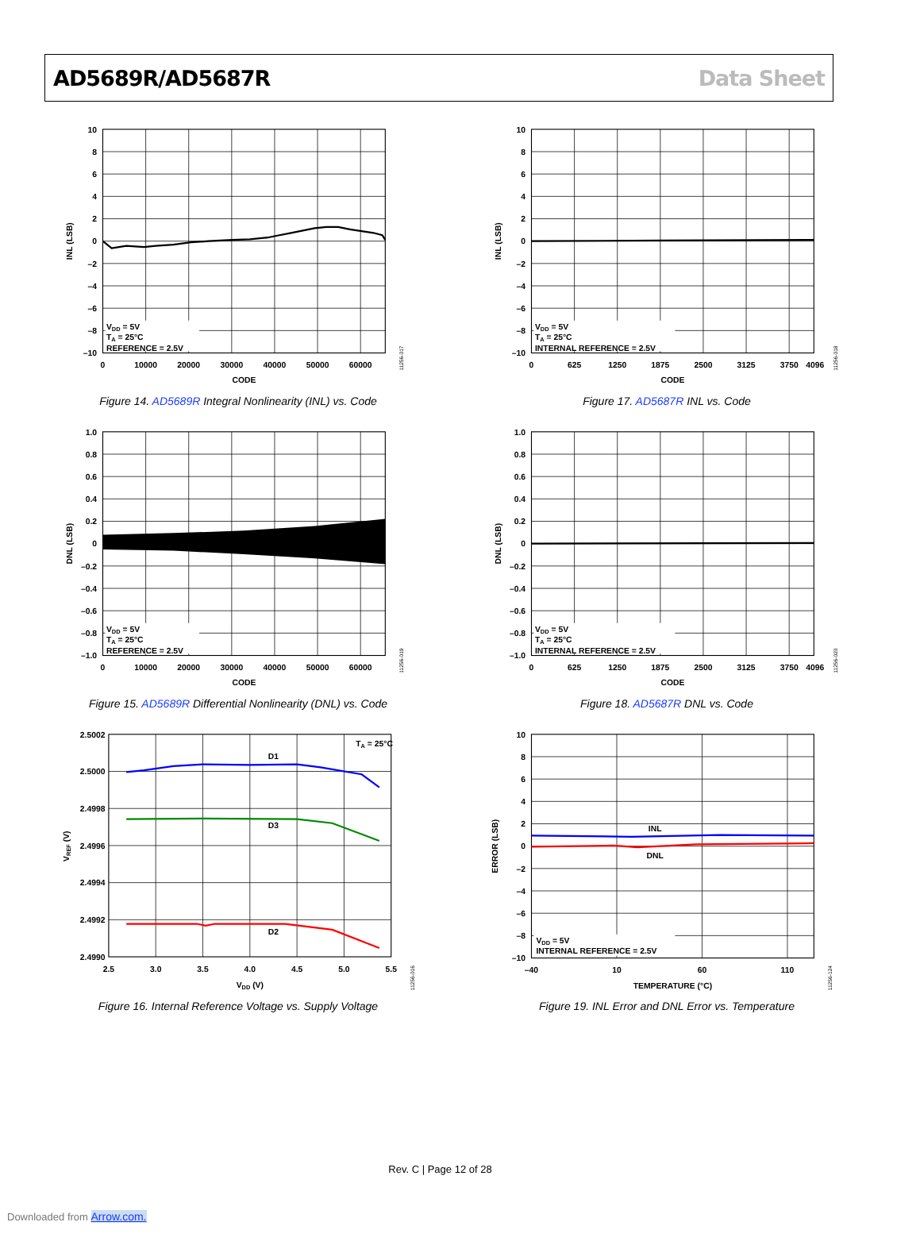AD5689R/AD5687R Data Sheet
10
8
6
4
2
0
–2
–4
–6
–8
–10
0
10000
20000
30000
40000
50000
60000
CODE
VDD = 5V
TA = 25°C
REFERENCE = 2.5V
INL (LSB)
11256-017
Figure 14. AD5689R Integral Nonlinearity (INL) vs. Code
10
8
6
4
2
0
–2
–4
–6
–8
–10
0
625
1250
1875
2500
3125
3750
4096
CODE
VDD = 5V
TA = 25°C
INTERNAL REFERENCE = 2.5V
INL (LSB)
11256-018
Figure 17. AD5687R INL vs. Code
1.0
0.8
0.6
0.4
0.2
0
–0.2
–0.4
–0.6
–0.8
–1.0
0
10000
20000
30000
40000
50000
60000
CODE
VDD = 5V
TA = 25°C
REFERENCE = 2.5V
DNL (LSB)
11256-019
Figure 15. AD5689R Differential Nonlinearity (DNL) vs. Code
1.0
0.8
0.6
0.4
0.2
0
–0.2
–0.4
–0.6
–0.8
–1.0
0
625
1250
1875
2500
3125
3750
4096
CODE
VDD = 5V
TA = 25°C
INTERNAL REFERENCE = 2.5V
DNL (LSB)
11256-020
Figure 18. AD5687R DNL vs. Code
2.5002
2.5000
2.4998
2.4996
2.4994
2.4992
2.4990
2.5
3.0
3.5
4.0
4.5
5.0
5.5
D1
D3
D2
VDD (V)
TA = 25°C
VREF (V)
11256-016
Figure 16. Internal Reference Voltage vs. Supply Voltage
10
8
6
4
2
0
–2
–4
–6
–8
–10
–40
10
60
110
INL
DNL
TEMPERATURE (°C)
VDD = 5V
INTERNAL REFERENCE = 2.5V
ERROR (LSB)
11256-124
Figure 19. INL Error and DNL Error vs. Temperature
Rev. C | Page 12 of 28
Downloaded from Arrow.com.